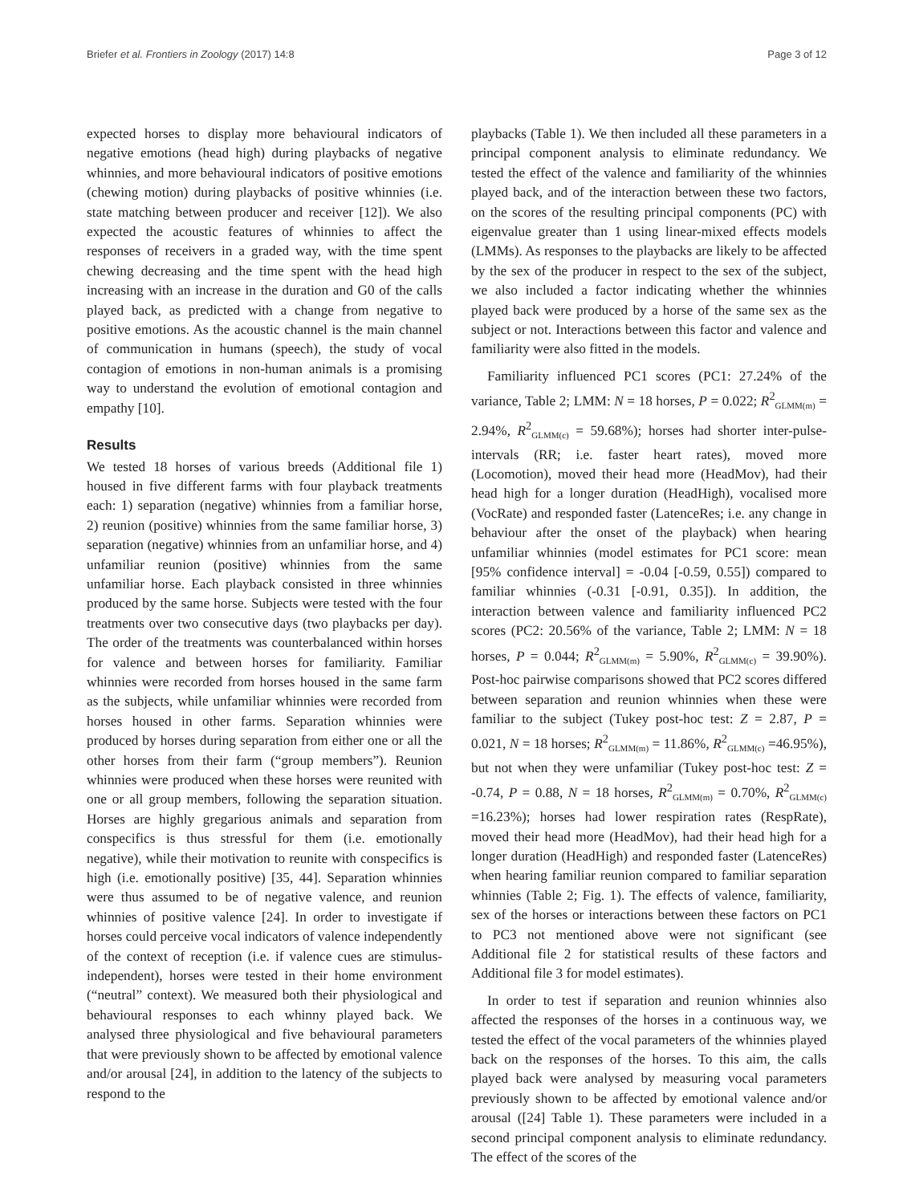Briefer et al. Frontiers in Zoology (2017) 14:8 Page 3 of 12
expected horses to display more behavioural indicators of negative emotions (head high) during playbacks of negative whinnies, and more behavioural indicators of positive emotions (chewing motion) during playbacks of positive whinnies (i.e. state matching between producer and receiver [12]). We also expected the acoustic features of whinnies to affect the responses of receivers in a graded way, with the time spent chewing decreasing and the time spent with the head high increasing with an increase in the duration and G0 of the calls played back, as predicted with a change from negative to positive emotions. As the acoustic channel is the main channel of communication in humans (speech), the study of vocal contagion of emotions in non-human animals is a promising way to understand the evolution of emotional contagion and empathy [10].
Results
We tested 18 horses of various breeds (Additional file 1) housed in five different farms with four playback treatments each: 1) separation (negative) whinnies from a familiar horse, 2) reunion (positive) whinnies from the same familiar horse, 3) separation (negative) whinnies from an unfamiliar horse, and 4) unfamiliar reunion (positive) whinnies from the same unfamiliar horse. Each playback consisted in three whinnies produced by the same horse. Subjects were tested with the four treatments over two consecutive days (two playbacks per day). The order of the treatments was counterbalanced within horses for valence and between horses for familiarity. Familiar whinnies were recorded from horses housed in the same farm as the subjects, while unfamiliar whinnies were recorded from horses housed in other farms. Separation whinnies were produced by horses during separation from either one or all the other horses from their farm (“group members”). Reunion whinnies were produced when these horses were reunited with one or all group members, following the separation situation. Horses are highly gregarious animals and separation from conspecifics is thus stressful for them (i.e. emotionally negative), while their motivation to reunite with conspecifics is high (i.e. emotionally positive) [35, 44]. Separation whinnies were thus assumed to be of negative valence, and reunion whinnies of positive valence [24]. In order to investigate if horses could perceive vocal indicators of valence independently of the context of reception (i.e. if valence cues are stimulus-independent), horses were tested in their home environment (“neutral” context). We measured both their physiological and behavioural responses to each whinny played back. We analysed three physiological and five behavioural parameters that were previously shown to be affected by emotional valence and/or arousal [24], in addition to the latency of the subjects to respond to the
playbacks (Table 1). We then included all these parameters in a principal component analysis to eliminate redundancy. We tested the effect of the valence and familiarity of the whinnies played back, and of the interaction between these two factors, on the scores of the resulting principal components (PC) with eigenvalue greater than 1 using linear-mixed effects models (LMMs). As responses to the playbacks are likely to be affected by the sex of the producer in respect to the sex of the subject, we also included a factor indicating whether the whinnies played back were produced by a horse of the same sex as the subject or not. Interactions between this factor and valence and familiarity were also fitted in the models.
Familiarity influenced PC1 scores (PC1: 27.24% of the variance, Table 2; LMM: N = 18 horses, P = 0.022; R<sup>2</sup><sub>GLMM(m)</sub> = 2.94%, R<sup>2</sup><sub>GLMM(c)</sub> = 59.68%); horses had shorter inter-pulse-intervals (RR; i.e. faster heart rates), moved more (Locomotion), moved their head more (HeadMov), had their head high for a longer duration (HeadHigh), vocalised more (VocRate) and responded faster (LatenceRes; i.e. any change in behaviour after the onset of the playback) when hearing unfamiliar whinnies (model estimates for PC1 score: mean [95% confidence interval] = -0.04 [-0.59, 0.55]) compared to familiar whinnies (-0.31 [-0.91, 0.35]). In addition, the interaction between valence and familiarity influenced PC2 scores (PC2: 20.56% of the variance, Table 2; LMM: N = 18 horses, P = 0.044; R<sup>2</sup><sub>GLMM(m)</sub> = 5.90%, R<sup>2</sup><sub>GLMM(c)</sub> = 39.90%). Post-hoc pairwise comparisons showed that PC2 scores differed between separation and reunion whinnies when these were familiar to the subject (Tukey post-hoc test: Z = 2.87, P = 0.021, N = 18 horses; R<sup>2</sup><sub>GLMM(m)</sub> = 11.86%, R<sup>2</sup><sub>GLMM(c)</sub> =46.95%), but not when they were unfamiliar (Tukey post-hoc test: Z = -0.74, P = 0.88, N = 18 horses, R<sup>2</sup><sub>GLMM(m)</sub> = 0.70%, R<sup>2</sup><sub>GLMM(c)</sub> =16.23%); horses had lower respiration rates (RespRate), moved their head more (HeadMov), had their head high for a longer duration (HeadHigh) and responded faster (LatenceRes) when hearing familiar reunion compared to familiar separation whinnies (Table 2; Fig. 1). The effects of valence, familiarity, sex of the horses or interactions between these factors on PC1 to PC3 not mentioned above were not significant (see Additional file 2 for statistical results of these factors and Additional file 3 for model estimates).
In order to test if separation and reunion whinnies also affected the responses of the horses in a continuous way, we tested the effect of the vocal parameters of the whinnies played back on the responses of the horses. To this aim, the calls played back were analysed by measuring vocal parameters previously shown to be affected by emotional valence and/or arousal ([24] Table 1). These parameters were included in a second principal component analysis to eliminate redundancy. The effect of the scores of the